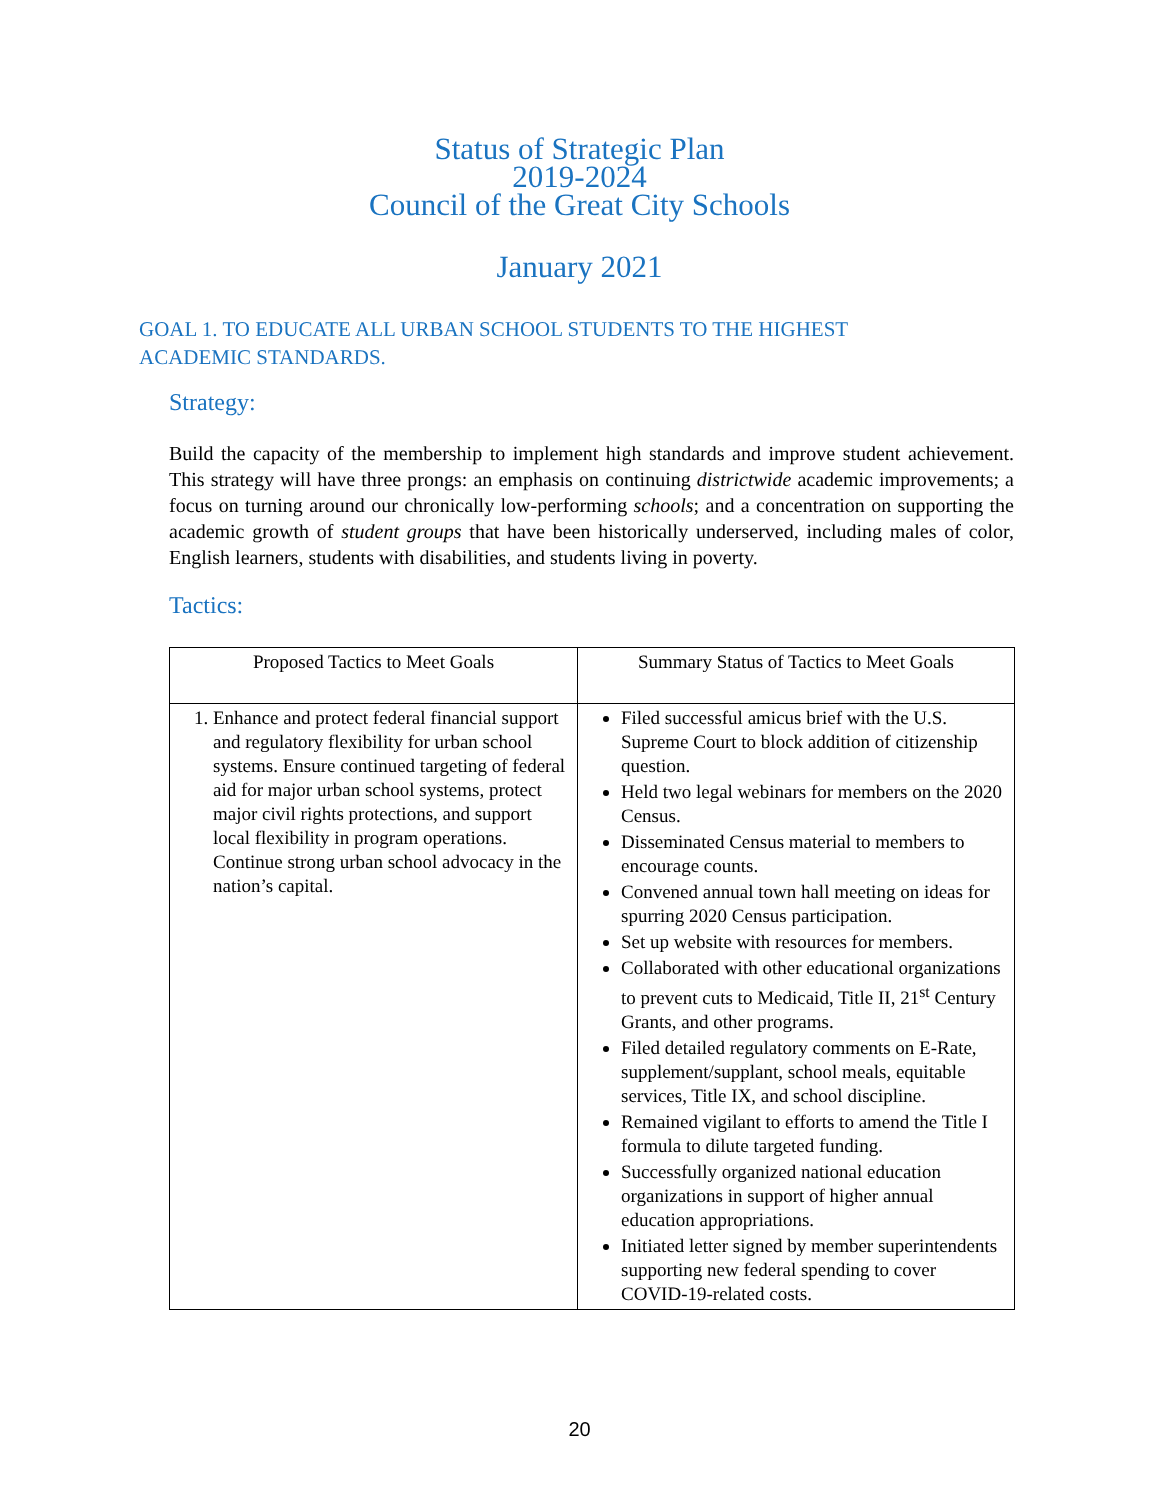Status of Strategic Plan
2019-2024
Council of the Great City Schools
January 2021
GOAL 1. TO EDUCATE ALL URBAN SCHOOL STUDENTS TO THE HIGHEST
ACADEMIC STANDARDS.
Strategy:
Build the capacity of the membership to implement high standards and improve student achievement. This strategy will have three prongs: an emphasis on continuing districtwide academic improvements; a focus on turning around our chronically low-performing schools; and a concentration on supporting the academic growth of student groups that have been historically underserved, including males of color, English learners, students with disabilities, and students living in poverty.
Tactics:
| Proposed Tactics to Meet Goals | Summary Status of Tactics to Meet Goals |
| --- | --- |
| 1. Enhance and protect federal financial support and regulatory flexibility for urban school systems. Ensure continued targeting of federal aid for major urban school systems, protect major civil rights protections, and support local flexibility in program operations. Continue strong urban school advocacy in the nation’s capital. | Filed successful amicus brief with the U.S. Supreme Court to block addition of citizenship question. Held two legal webinars for members on the 2020 Census. Disseminated Census material to members to encourage counts. Convened annual town hall meeting on ideas for spurring 2020 Census participation. Set up website with resources for members. Collaborated with other educational organizations to prevent cuts to Medicaid, Title II, 21<sup>st</sup> Century Grants, and other programs. Filed detailed regulatory comments on E-Rate, supplement/supplant, school meals, equitable services, Title IX, and school discipline. Remained vigilant to efforts to amend the Title I formula to dilute targeted funding. Successfully organized national education organizations in support of higher annual education appropriations. Initiated letter signed by member superintendents supporting new federal spending to cover COVID-19-related costs. |
20